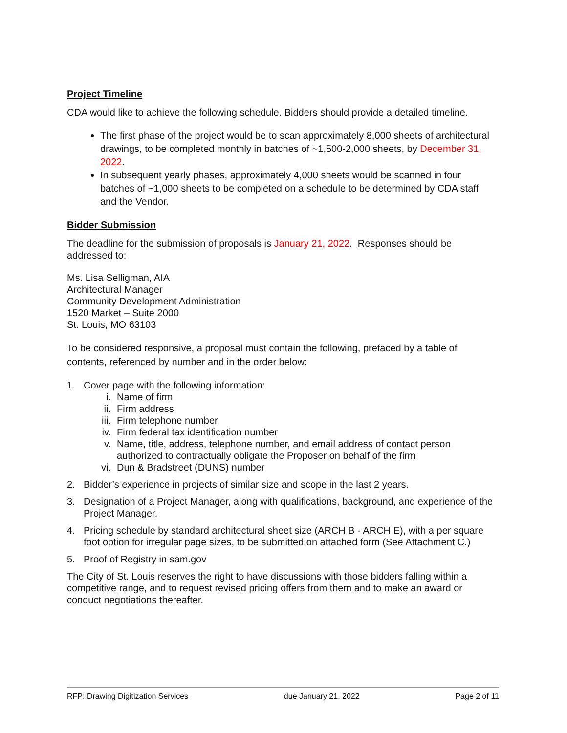Project Timeline
CDA would like to achieve the following schedule. Bidders should provide a detailed timeline.
The first phase of the project would be to scan approximately 8,000 sheets of architectural drawings, to be completed monthly in batches of ~1,500-2,000 sheets, by December 31, 2022.
In subsequent yearly phases, approximately 4,000 sheets would be scanned in four batches of ~1,000 sheets to be completed on a schedule to be determined by CDA staff and the Vendor.
Bidder Submission
The deadline for the submission of proposals is January 21, 2022. Responses should be addressed to:
Ms. Lisa Selligman, AIA
Architectural Manager
Community Development Administration
1520 Market – Suite 2000
St. Louis, MO 63103
To be considered responsive, a proposal must contain the following, prefaced by a table of contents, referenced by number and in the order below:
1. Cover page with the following information:
i. Name of firm
ii. Firm address
iii. Firm telephone number
iv. Firm federal tax identification number
v. Name, title, address, telephone number, and email address of contact person authorized to contractually obligate the Proposer on behalf of the firm
vi. Dun & Bradstreet (DUNS) number
2. Bidder’s experience in projects of similar size and scope in the last 2 years.
3. Designation of a Project Manager, along with qualifications, background, and experience of the Project Manager.
4. Pricing schedule by standard architectural sheet size (ARCH B - ARCH E), with a per square foot option for irregular page sizes, to be submitted on attached form (See Attachment C.)
5. Proof of Registry in sam.gov
The City of St. Louis reserves the right to have discussions with those bidders falling within a competitive range, and to request revised pricing offers from them and to make an award or conduct negotiations thereafter.
RFP: Drawing Digitization Services due January 21, 2022 Page 2 of 11